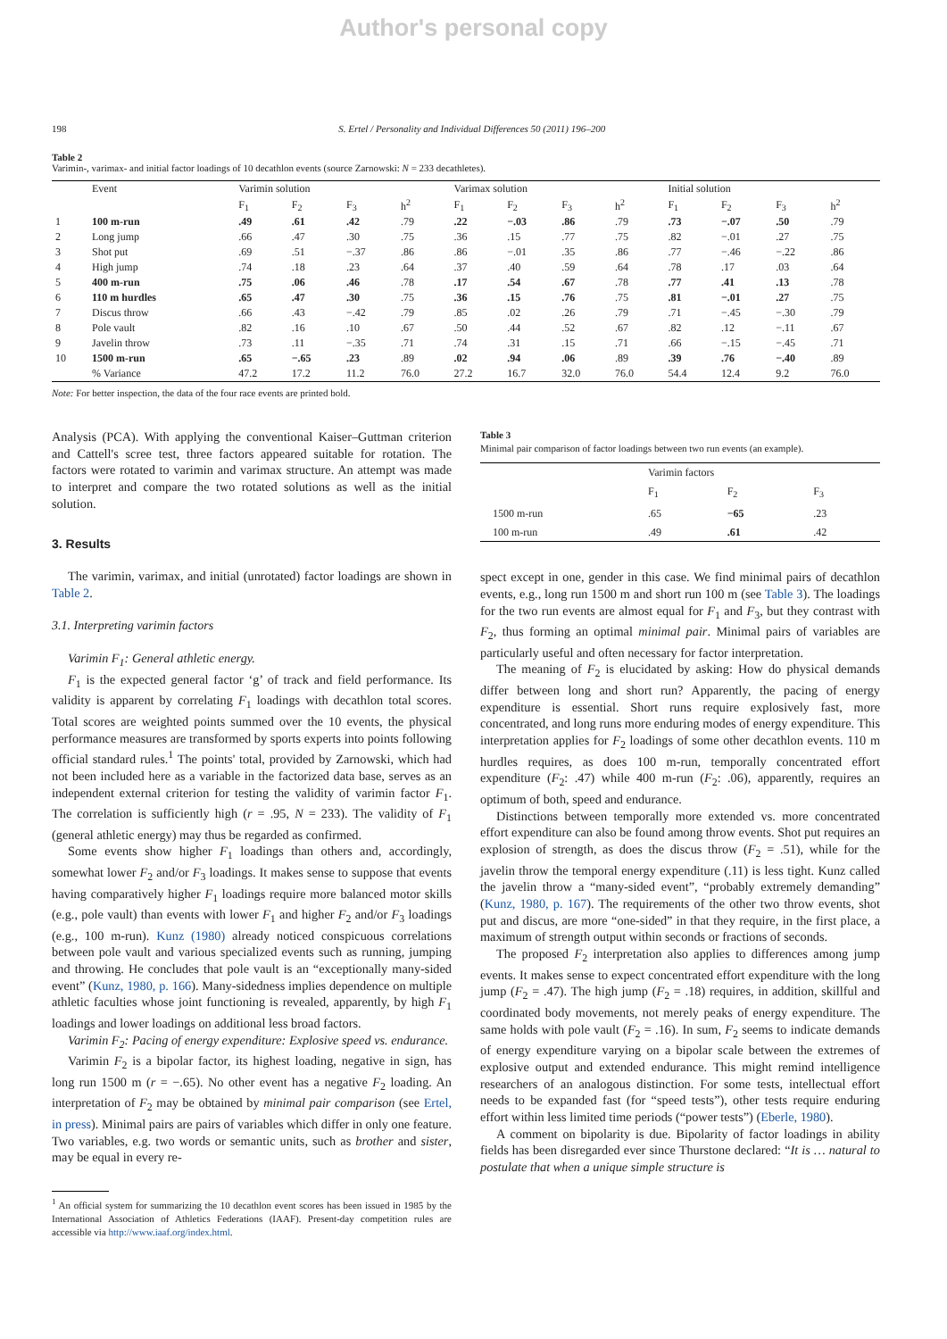Author's personal copy
198 S. Ertel / Personality and Individual Differences 50 (2011) 196–200
Table 2
Varimin-, varimax- and initial factor loadings of 10 decathlon events (source Zarnowski: N = 233 decathletes).
| | Event | Varimin solution | | | | Varimax solution | | | | Initial solution | | | |
| --- | --- | --- | --- | --- | --- | --- | --- | --- | --- | --- | --- | --- | --- |
| | | F<sub>1</sub> | F<sub>2</sub> | F<sub>3</sub> | h<sup>2</sup> | F<sub>1</sub> | F<sub>2</sub> | F<sub>3</sub> | h<sup>2</sup> | F<sub>1</sub> | F<sub>2</sub> | F<sub>3</sub> | h<sup>2</sup> |
| 1 | 100 m-run | .49 | .61 | .42 | .79 | .22 | −.03 | .86 | .79 | .73 | −.07 | .50 | .79 |
| 2 | Long jump | .66 | .47 | .30 | .75 | .36 | .15 | .77 | .75 | .82 | −.01 | .27 | .75 |
| 3 | Shot put | .69 | .51 | −.37 | .86 | .86 | −.01 | .35 | .86 | .77 | −.46 | −.22 | .86 |
| 4 | High jump | .74 | .18 | .23 | .64 | .37 | .40 | .59 | .64 | .78 | .17 | .03 | .64 |
| 5 | 400 m-run | .75 | .06 | .46 | .78 | .17 | .54 | .67 | .78 | .77 | .41 | .13 | .78 |
| 6 | 110 m hurdles | .65 | .47 | .30 | .75 | .36 | .15 | .76 | .75 | .81 | −.01 | .27 | .75 |
| 7 | Discus throw | .66 | .43 | −.42 | .79 | .85 | .02 | .26 | .79 | .71 | −.45 | −.30 | .79 |
| 8 | Pole vault | .82 | .16 | .10 | .67 | .50 | .44 | .52 | .67 | .82 | .12 | −.11 | .67 |
| 9 | Javelin throw | .73 | .11 | −.35 | .71 | .74 | .31 | .15 | .71 | .66 | −.15 | −.45 | .71 |
| 10 | 1500 m-run | .65 | −.65 | .23 | .89 | .02 | .94 | .06 | .89 | .39 | .76 | −.40 | .89 |
| | % Variance | 47.2 | 17.2 | 11.2 | 76.0 | 27.2 | 16.7 | 32.0 | 76.0 | 54.4 | 12.4 | 9.2 | 76.0 |
Note: For better inspection, the data of the four race events are printed bold.
Analysis (PCA). With applying the conventional Kaiser–Guttman criterion and Cattell's scree test, three factors appeared suitable for rotation. The factors were rotated to varimin and varimax structure. An attempt was made to interpret and compare the two rotated solutions as well as the initial solution.
3. Results
The varimin, varimax, and initial (unrotated) factor loadings are shown in Table 2.
3.1. Interpreting varimin factors
Varimin F<sub>1</sub>: General athletic energy.
F<sub>1</sub> is the expected general factor ‘g’ of track and field performance. Its validity is apparent by correlating F<sub>1</sub> loadings with decathlon total scores. Total scores are weighted points summed over the 10 events, the physical performance measures are transformed by sports experts into points following official standard rules.<sup>1</sup> The points' total, provided by Zarnowski, which had not been included here as a variable in the factorized data base, serves as an independent external criterion for testing the validity of varimin factor F<sub>1</sub>. The correlation is sufficiently high (r = .95, N = 233). The validity of F<sub>1</sub> (general athletic energy) may thus be regarded as confirmed.
Some events show higher F<sub>1</sub> loadings than others and, accordingly, somewhat lower F<sub>2</sub> and/or F<sub>3</sub> loadings. It makes sense to suppose that events having comparatively higher F<sub>1</sub> loadings require more balanced motor skills (e.g., pole vault) than events with lower F<sub>1</sub> and higher F<sub>2</sub> and/or F<sub>3</sub> loadings (e.g., 100 m-run). Kunz (1980) already noticed conspicuous correlations between pole vault and various specialized events such as running, jumping and throwing. He concludes that pole vault is an “exceptionally many-sided event” (Kunz, 1980, p. 166). Many-sidedness implies dependence on multiple athletic faculties whose joint functioning is revealed, apparently, by high F<sub>1</sub> loadings and lower loadings on additional less broad factors.
Varimin F<sub>2</sub>: Pacing of energy expenditure: Explosive speed vs. endurance.
Varimin F<sub>2</sub> is a bipolar factor, its highest loading, negative in sign, has long run 1500 m (r = −.65). No other event has a negative F<sub>2</sub> loading. An interpretation of F<sub>2</sub> may be obtained by minimal pair comparison (see Ertel, in press). Minimal pairs are pairs of variables which differ in only one feature. Two variables, e.g. two words or semantic units, such as brother and sister, may be equal in every re-
<sup>1</sup> An official system for summarizing the 10 decathlon event scores has been issued in 1985 by the International Association of Athletics Federations (IAAF). Present-day competition rules are accessible via http://www.iaaf.org/index.html.
Table 3
Minimal pair comparison of factor loadings between two run events (an example).
| | Varimin factors | | |
| | F<sub>1</sub> | F<sub>2</sub> | F<sub>3</sub> |
| 1500 m-run | .65 | −65 | .23 |
| 100 m-run | .49 | .61 | .42 |
spect except in one, gender in this case. We find minimal pairs of decathlon events, e.g., long run 1500 m and short run 100 m (see Table 3). The loadings for the two run events are almost equal for F<sub>1</sub> and F<sub>3</sub>, but they contrast with F<sub>2</sub>, thus forming an optimal minimal pair. Minimal pairs of variables are particularly useful and often necessary for factor interpretation.
The meaning of F<sub>2</sub> is elucidated by asking: How do physical demands differ between long and short run? Apparently, the pacing of energy expenditure is essential. Short runs require explosively fast, more concentrated, and long runs more enduring modes of energy expenditure. This interpretation applies for F<sub>2</sub> loadings of some other decathlon events. 110 m hurdles requires, as does 100 m-run, temporally concentrated effort expenditure (F<sub>2</sub>: .47) while 400 m-run (F<sub>2</sub>: .06), apparently, requires an optimum of both, speed and endurance.
Distinctions between temporally more extended vs. more concentrated effort expenditure can also be found among throw events. Shot put requires an explosion of strength, as does the discus throw (F<sub>2</sub> = .51), while for the javelin throw the temporal energy expenditure (.11) is less tight. Kunz called the javelin throw a “many-sided event”, “probably extremely demanding” (Kunz, 1980, p. 167). The requirements of the other two throw events, shot put and discus, are more “one-sided” in that they require, in the first place, a maximum of strength output within seconds or fractions of seconds.
The proposed F<sub>2</sub> interpretation also applies to differences among jump events. It makes sense to expect concentrated effort expenditure with the long jump (F<sub>2</sub> = .47). The high jump (F<sub>2</sub> = .18) requires, in addition, skillful and coordinated body movements, not merely peaks of energy expenditure. The same holds with pole vault (F<sub>2</sub> = .16). In sum, F<sub>2</sub> seems to indicate demands of energy expenditure varying on a bipolar scale between the extremes of explosive output and extended endurance. This might remind intelligence researchers of an analogous distinction. For some tests, intellectual effort needs to be expanded fast (for “speed tests”), other tests require enduring effort within less limited time periods (“power tests”) (Eberle, 1980).
A comment on bipolarity is due. Bipolarity of factor loadings in ability fields has been disregarded ever since Thurstone declared: “It is … natural to postulate that when a unique simple structure is